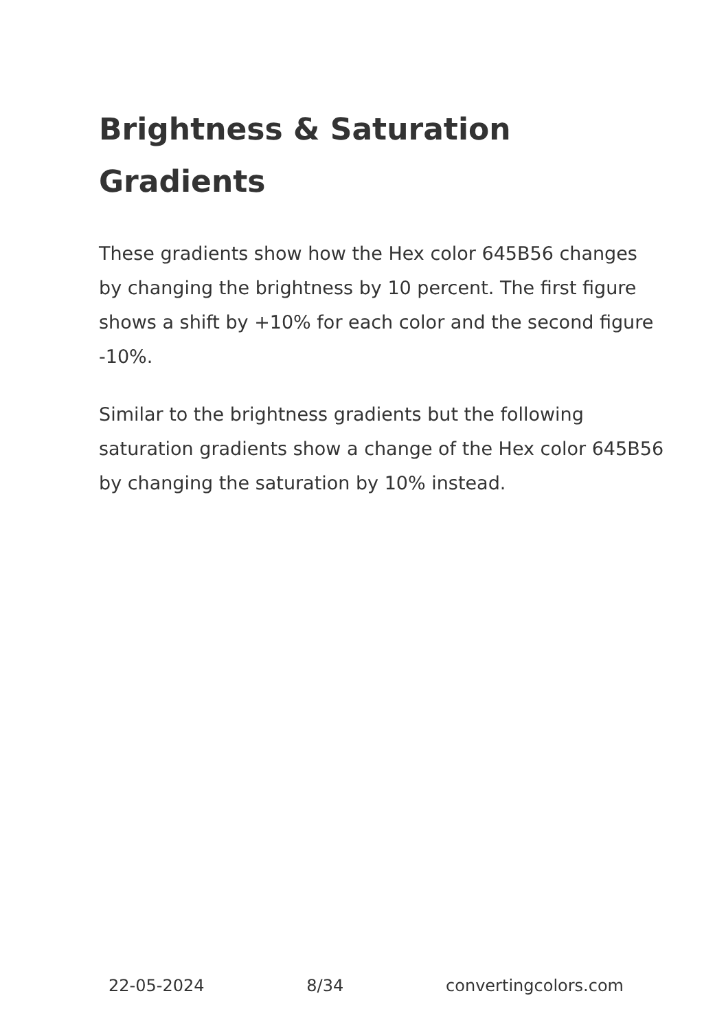Brightness & Saturation
Gradients
These gradients show how the Hex color 645B56 changes by changing the brightness by 10 percent. The first figure shows a shift by +10% for each color and the second figure -10%.
Similar to the brightness gradients but the following saturation gradients show a change of the Hex color 645B56 by changing the saturation by 10% instead.
22-05-2024 8/34 convertingcolors.com